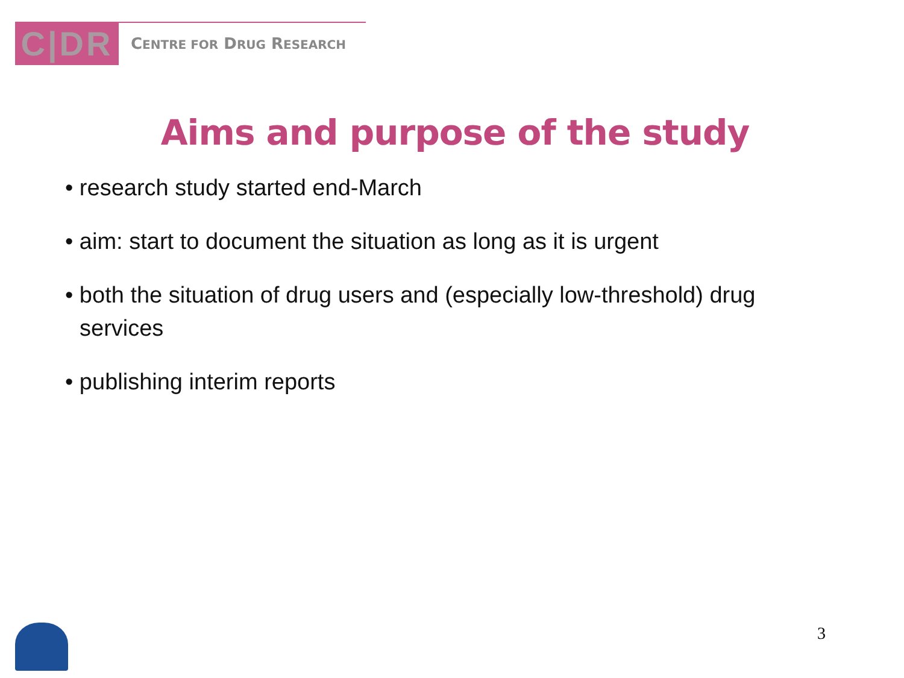C|DR
CENTRE FOR DRUG RESEARCH
Aims and purpose of the study
• research study started end-March
• aim: start to document the situation as long as it is urgent
• both the situation of drug users and (especially low-threshold) drug services
• publishing interim reports
3